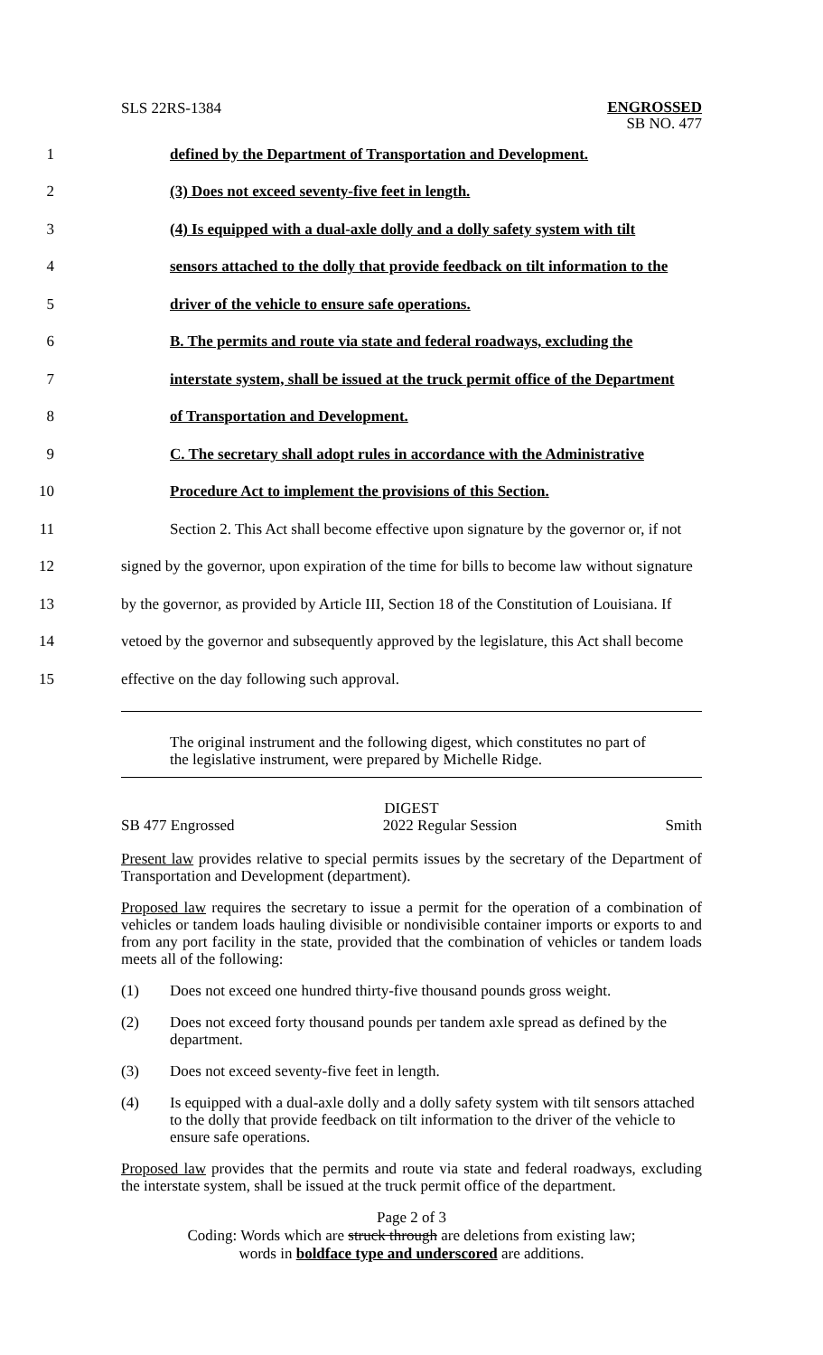SLS 22RS-1384
ENGROSSED
SB NO. 477
1 defined by the Department of Transportation and Development.
2 (3) Does not exceed seventy-five feet in length.
3
(4) Is equipped with a dual-axle dolly and a dolly safety system with tilt
4
sensors attached to the dolly that provide feedback on tilt information to the
5 driver of the vehicle to ensure safe operations.
6
B. The permits and route via state and federal roadways, excluding the
7
interstate system, shall be issued at the truck permit office of the Department
8 of Transportation and Development.
9
C. The secretary shall adopt rules in accordance with the Administrative
10 Procedure Act to implement the provisions of this Section.
11
Section 2. This Act shall become effective upon signature by the governor or, if not
12
signed by the governor, upon expiration of the time for bills to become law without signature
13
by the governor, as provided by Article III, Section 18 of the Constitution of Louisiana. If
14
vetoed by the governor and subsequently approved by the legislature, this Act shall become
15 effective on the day following such approval.
The original instrument and the following digest, which constitutes no part of the legislative instrument, were prepared by Michelle Ridge.
DIGEST
SB 477 Engrossed 2022 Regular Session Smith
Present law provides relative to special permits issues by the secretary of the Department of Transportation and Development (department).
Proposed law requires the secretary to issue a permit for the operation of a combination of vehicles or tandem loads hauling divisible or nondivisible container imports or exports to and from any port facility in the state, provided that the combination of vehicles or tandem loads meets all of the following:
(1) Does not exceed one hundred thirty-five thousand pounds gross weight.
(2) Does not exceed forty thousand pounds per tandem axle spread as defined by the department.
(3) Does not exceed seventy-five feet in length.
(4) Is equipped with a dual-axle dolly and a dolly safety system with tilt sensors attached to the dolly that provide feedback on tilt information to the driver of the vehicle to ensure safe operations.
Proposed law provides that the permits and route via state and federal roadways, excluding the interstate system, shall be issued at the truck permit office of the department.
Page 2 of 3
Coding: Words which are struck through are deletions from existing law;
words in boldface type and underscored are additions.